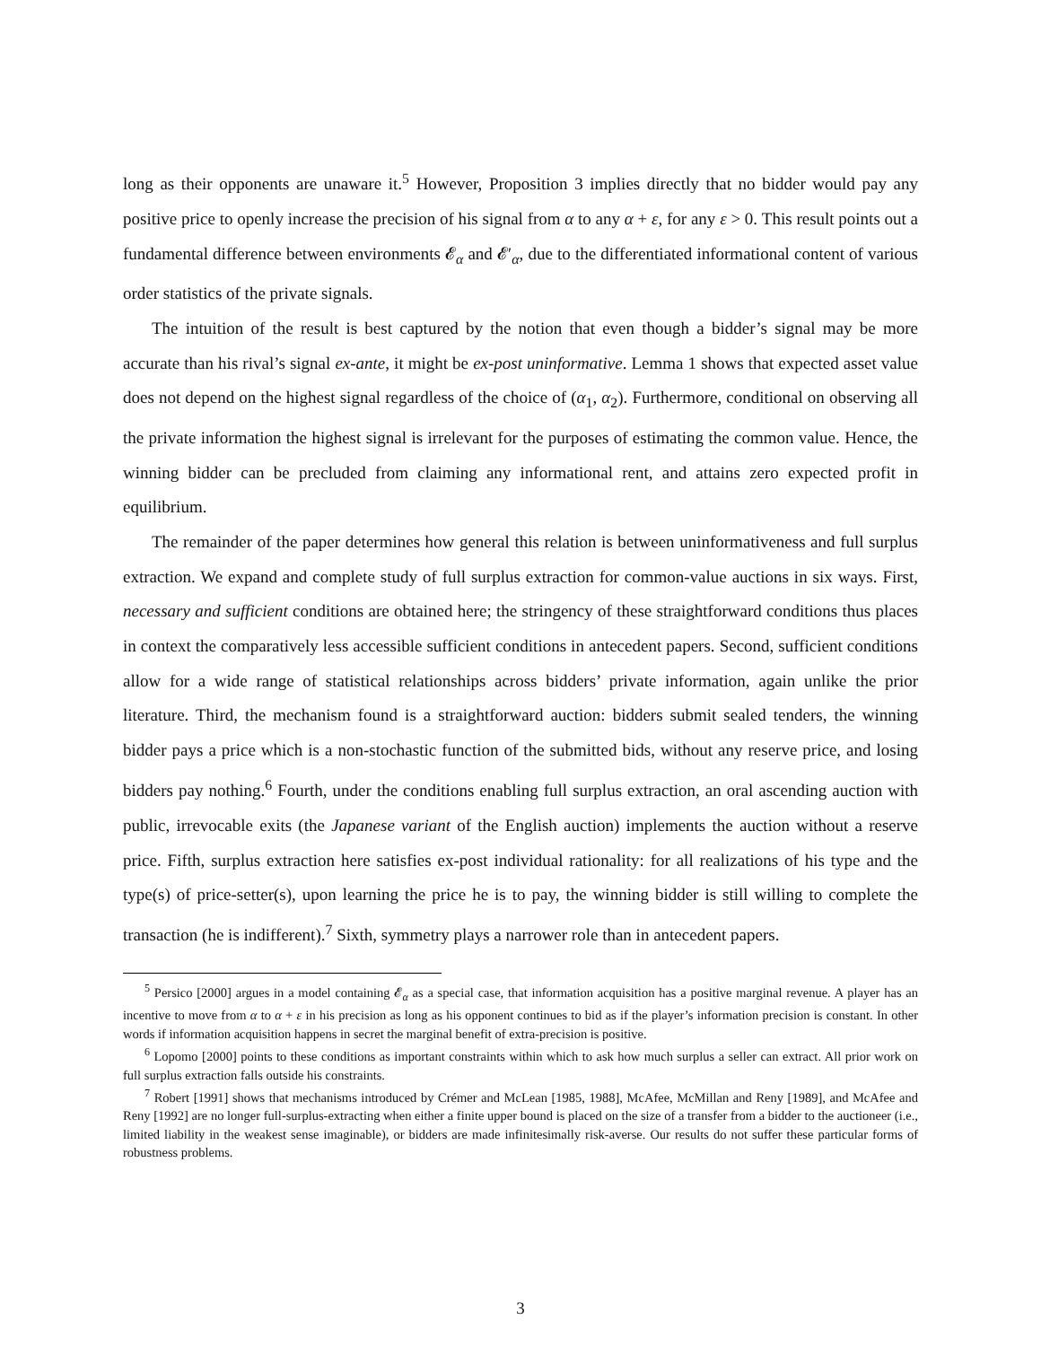long as their opponents are unaware it.<sup>5</sup> However, Proposition 3 implies directly that no bidder would pay any positive price to openly increase the precision of his signal from α to any α + ε, for any ε > 0. This result points out a fundamental difference between environments 𝓔<sub>α</sub> and 𝓔′<sub>α</sub>, due to the differentiated informational content of various order statistics of the private signals.
The intuition of the result is best captured by the notion that even though a bidder’s signal may be more accurate than his rival’s signal ex-ante, it might be ex-post uninformative. Lemma 1 shows that expected asset value does not depend on the highest signal regardless of the choice of (α<sub>1</sub>, α<sub>2</sub>). Furthermore, conditional on observing all the private information the highest signal is irrelevant for the purposes of estimating the common value. Hence, the winning bidder can be precluded from claiming any informational rent, and attains zero expected profit in equilibrium.
The remainder of the paper determines how general this relation is between uninformativeness and full surplus extraction. We expand and complete study of full surplus extraction for common-value auctions in six ways. First, necessary and sufficient conditions are obtained here; the stringency of these straightforward conditions thus places in context the comparatively less accessible sufficient conditions in antecedent papers. Second, sufficient conditions allow for a wide range of statistical relationships across bidders’ private information, again unlike the prior literature. Third, the mechanism found is a straightforward auction: bidders submit sealed tenders, the winning bidder pays a price which is a non-stochastic function of the submitted bids, without any reserve price, and losing bidders pay nothing.<sup>6</sup> Fourth, under the conditions enabling full surplus extraction, an oral ascending auction with public, irrevocable exits (the Japanese variant of the English auction) implements the auction without a reserve price. Fifth, surplus extraction here satisfies ex-post individual rationality: for all realizations of his type and the type(s) of price-setter(s), upon learning the price he is to pay, the winning bidder is still willing to complete the transaction (he is indifferent).<sup>7</sup> Sixth, symmetry plays a narrower role than in antecedent papers.
<sup>5</sup> Persico [2000] argues in a model containing 𝓔<sub>α</sub> as a special case, that information acquisition has a positive marginal revenue. A player has an incentive to move from α to α + ε in his precision as long as his opponent continues to bid as if the player’s information precision is constant. In other words if information acquisition happens in secret the marginal benefit of extra-precision is positive.
<sup>6</sup> Lopomo [2000] points to these conditions as important constraints within which to ask how much surplus a seller can extract. All prior work on full surplus extraction falls outside his constraints.
<sup>7</sup> Robert [1991] shows that mechanisms introduced by Crémer and McLean [1985, 1988], McAfee, McMillan and Reny [1989], and McAfee and Reny [1992] are no longer full-surplus-extracting when either a finite upper bound is placed on the size of a transfer from a bidder to the auctioneer (i.e., limited liability in the weakest sense imaginable), or bidders are made infinitesimally risk-averse. Our results do not suffer these particular forms of robustness problems.
3